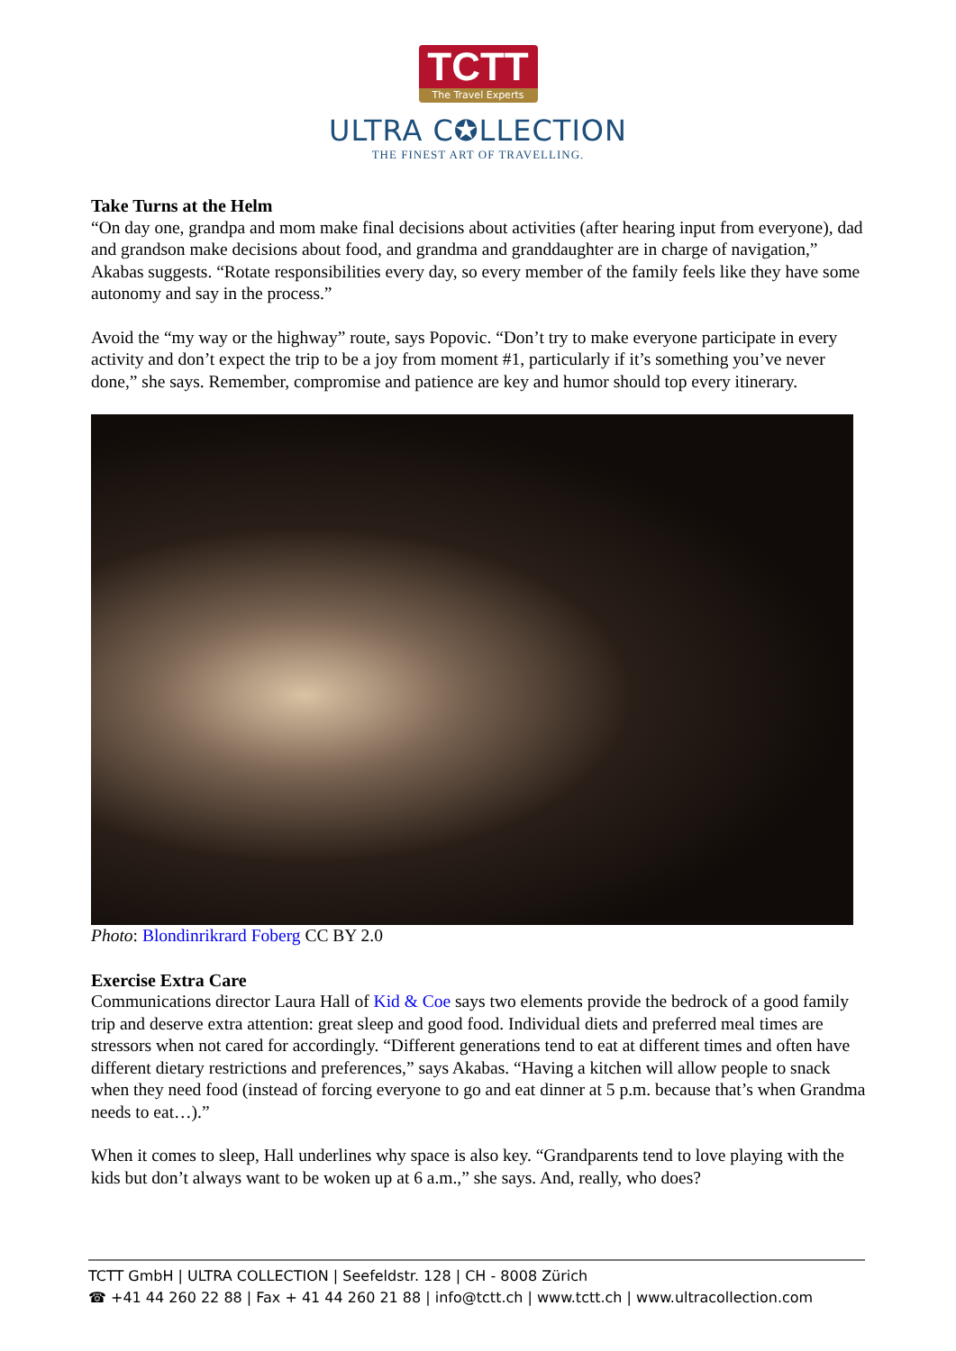TCTT
The Travel Experts
ULTRA C✪LLECTION
THE FINEST ART OF TRAVELLING.
Take Turns at the Helm
“On day one, grandpa and mom make final decisions about activities (after hearing input from everyone), dad and grandson make decisions about food, and grandma and granddaughter are in charge of navigation,” Akabas suggests. “Rotate responsibilities every day, so every member of the family feels like they have some autonomy and say in the process.”
Avoid the “my way or the highway” route, says Popovic. “Don’t try to make everyone participate in every activity and don’t expect the trip to be a joy from moment #1, particularly if it’s something you’ve never done,” she says. Remember, compromise and patience are key and humor should top every itinerary.
Photo: Blondinrikrard Foberg CC BY 2.0
Exercise Extra Care
Communications director Laura Hall of Kid & Coe says two elements provide the bedrock of a good family trip and deserve extra attention: great sleep and good food. Individual diets and preferred meal times are stressors when not cared for accordingly. “Different generations tend to eat at different times and often have different dietary restrictions and preferences,” says Akabas. “Having a kitchen will allow people to snack when they need food (instead of forcing everyone to go and eat dinner at 5 p.m. because that’s when Grandma needs to eat…).”
When it comes to sleep, Hall underlines why space is also key. “Grandparents tend to love playing with the kids but don’t always want to be woken up at 6 a.m.,” she says. And, really, who does?
TCTT GmbH | ULTRA COLLECTION | Seefeldstr. 128 | CH - 8008 Zürich
☎ +41 44 260 22 88 | Fax + 41 44 260 21 88 | info@tctt.ch | www.tctt.ch | www.ultracollection.com